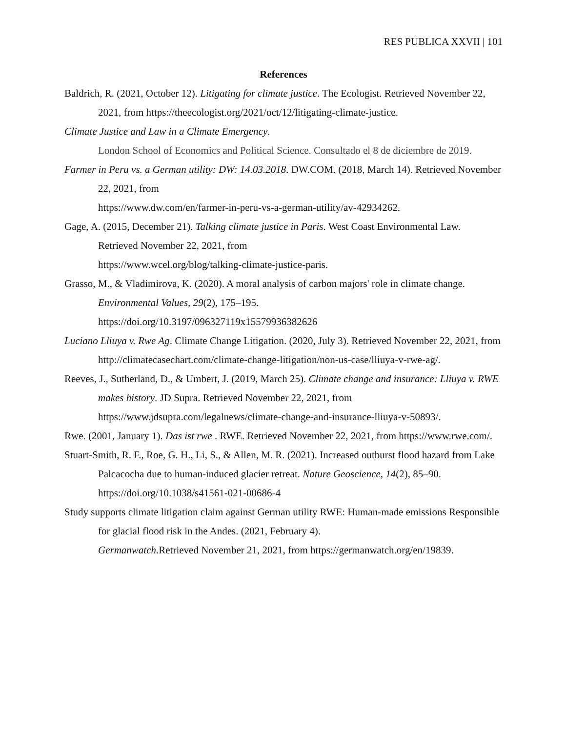RES PUBLICA XXVII | 101
References
Baldrich, R. (2021, October 12). Litigating for climate justice. The Ecologist. Retrieved November 22, 2021, from https://theecologist.org/2021/oct/12/litigating-climate-justice.
Climate Justice and Law in a Climate Emergency.
London School of Economics and Political Science. Consultado el 8 de diciembre de 2019.
Farmer in Peru vs. a German utility: DW: 14.03.2018. DW.COM. (2018, March 14). Retrieved November 22, 2021, from
https://www.dw.com/en/farmer-in-peru-vs-a-german-utility/av-42934262.
Gage, A. (2015, December 21). Talking climate justice in Paris. West Coast Environmental Law. Retrieved November 22, 2021, from
https://www.wcel.org/blog/talking-climate-justice-paris.
Grasso, M., & Vladimirova, K. (2020). A moral analysis of carbon majors' role in climate change. Environmental Values, 29(2), 175–195.
https://doi.org/10.3197/096327119x15579936382626
Luciano Lliuya v. Rwe Ag. Climate Change Litigation. (2020, July 3). Retrieved November 22, 2021, from
http://climatecasechart.com/climate-change-litigation/non-us-case/lliuya-v-rwe-ag/.
Reeves, J., Sutherland, D., & Umbert, J. (2019, March 25). Climate change and insurance: Lliuya v. RWE makes history. JD Supra. Retrieved November 22, 2021, from https://www.jdsupra.com/legalnews/climate-change-and-insurance-lliuya-v-50893/.
Rwe. (2001, January 1). Das ist rwe . RWE. Retrieved November 22, 2021, from https://www.rwe.com/.
Stuart-Smith, R. F., Roe, G. H., Li, S., & Allen, M. R. (2021). Increased outburst flood hazard from Lake Palcacocha due to human-induced glacier retreat. Nature Geoscience, 14(2), 85–90. https://doi.org/10.1038/s41561-021-00686-4
Study supports climate litigation claim against German utility RWE: Human-made emissions Responsible for glacial flood risk in the Andes. (2021, February 4).
Germanwatch.Retrieved November 21, 2021, from https://germanwatch.org/en/19839.